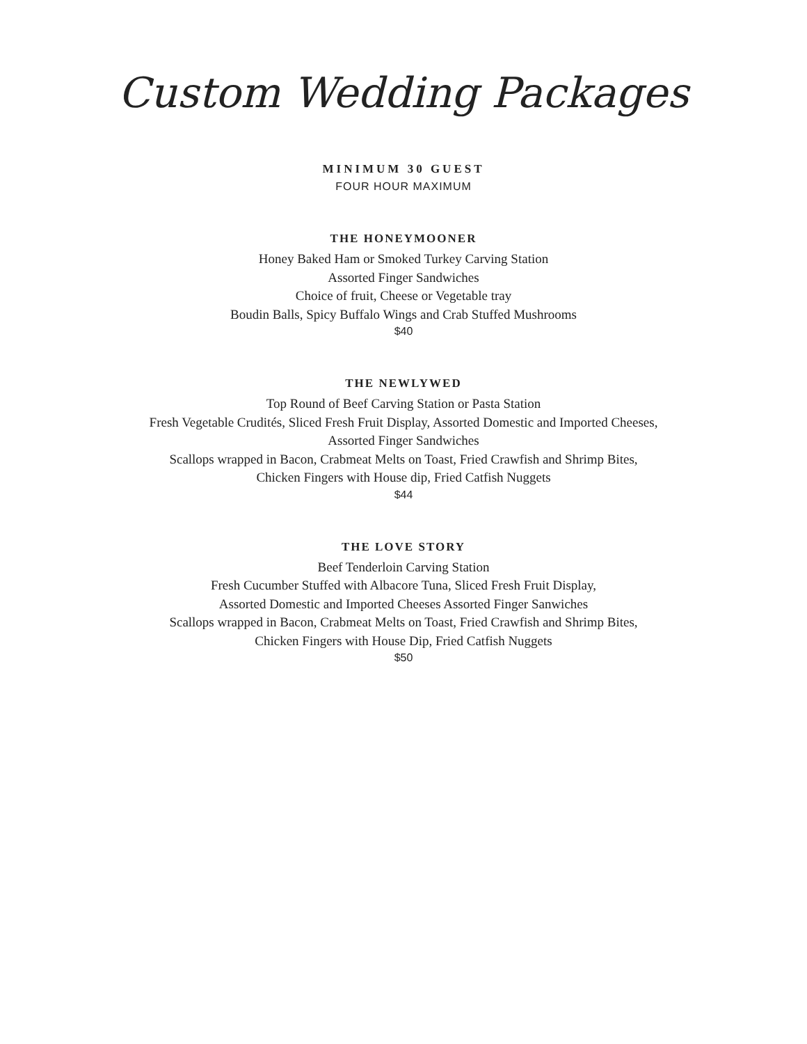Custom Wedding Packages
MINIMUM 30 GUEST
FOUR HOUR MAXIMUM
THE HONEYMOONER
Honey Baked Ham or Smoked Turkey Carving Station
Assorted Finger Sandwiches
Choice of fruit, Cheese or Vegetable tray
Boudin Balls, Spicy Buffalo Wings and Crab Stuffed Mushrooms
$40
THE NEWLYWED
Top Round of Beef Carving Station or Pasta Station
Fresh Vegetable Crudités, Sliced Fresh Fruit Display, Assorted Domestic and Imported Cheeses,
Assorted Finger Sandwiches
Scallops wrapped in Bacon, Crabmeat Melts on Toast, Fried Crawfish and Shrimp Bites,
Chicken Fingers with House dip, Fried Catfish Nuggets
$44
THE LOVE STORY
Beef Tenderloin Carving Station
Fresh Cucumber Stuffed with Albacore Tuna, Sliced Fresh Fruit Display,
Assorted Domestic and Imported Cheeses Assorted Finger Sanwiches
Scallops wrapped in Bacon, Crabmeat Melts on Toast, Fried Crawfish and Shrimp Bites,
Chicken Fingers with House Dip, Fried Catfish Nuggets
$50